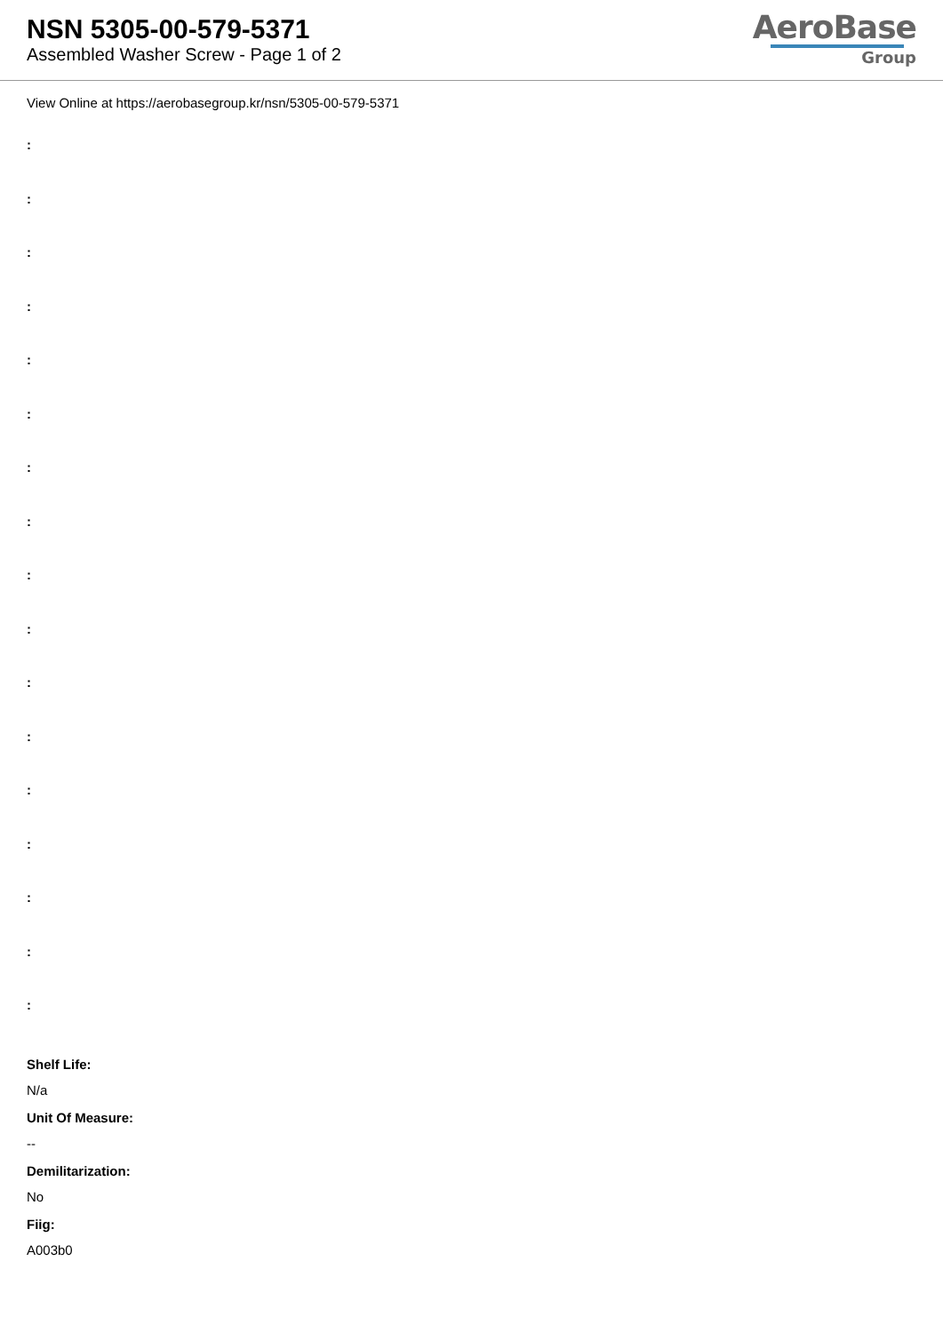NSN 5305-00-579-5371
Assembled Washer Screw - Page 1 of 2
AeroBase
Group
View Online at https://aerobasegroup.kr/nsn/5305-00-579-5371
:
:
:
:
:
:
:
:
:
:
:
:
:
:
:
:
:
Shelf Life:
N/a
Unit Of Measure:
--
Demilitarization:
No
Fiig:
A003b0